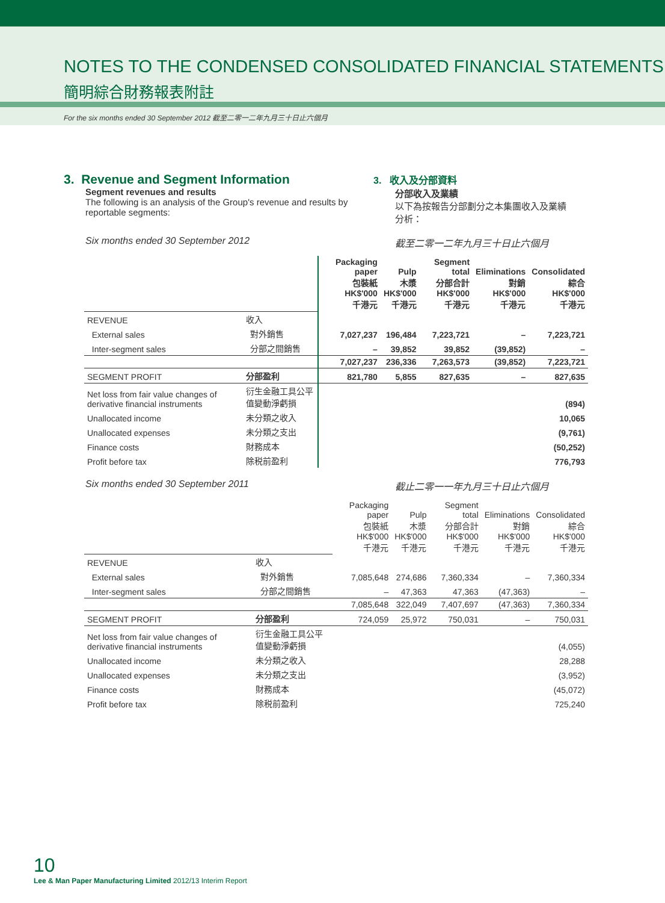NOTES TO THE CONDENSED CONSOLIDATED FINANCIAL STATEMENTS
簡明綜合財務報表附註
For the six months ended 30 September 2012 截至二零一二年九月三十日止六個月
3. Revenue and Segment Information
Segment revenues and results
The following is an analysis of the Group's revenue and results by reportable segments:
3. 收入及分部資料
分部收入及業績
以下為按報告分部劃分之本集團收入及業績分析：
Six months ended 30 September 2012 截至二零一二年九月三十日止六個月
| | | Packaging paper 包裝紙 HK$'000 千港元 | Pulp 木漿 HK$'000 千港元 | Segment total 分部合計 HK$'000 千港元 | Eliminations 對銷 HK$'000 千港元 | Consolidated 綜合 HK$'000 千港元 |
| REVENUE | 收入 | | | | | |
| External sales | 對外銷售 | 7,027,237 | 196,484 | 7,223,721 | – | 7,223,721 |
| Inter-segment sales | 分部之間銷售 | – | 39,852 | 39,852 | (39,852) | – |
| | | 7,027,237 | 236,336 | 7,263,573 | (39,852) | 7,223,721 |
| SEGMENT PROFIT | 分部盈利 | 821,780 | 5,855 | 827,635 | – | 827,635 |
| Net loss from fair value changes of derivative financial instruments | 衍生金融工具公平值變動淨虧損 | | | | | (894) |
| Unallocated income | 未分類之收入 | | | | | 10,065 |
| Unallocated expenses | 未分類之支出 | | | | | (9,761) |
| Finance costs | 財務成本 | | | | | (50,252) |
| Profit before tax | 除税前盈利 | | | | | 776,793 |
Six months ended 30 September 2011 截止二零一一年九月三十日止六個月
| | | Packaging paper 包裝紙 HK$'000 千港元 | Pulp 木漿 HK$'000 千港元 | Segment total 分部合計 HK$'000 千港元 | Eliminations 對銷 HK$'000 千港元 | Consolidated 綜合 HK$'000 千港元 |
| REVENUE | 收入 | | | | | |
| External sales | 對外銷售 | 7,085,648 | 274,686 | 7,360,334 | – | 7,360,334 |
| Inter-segment sales | 分部之間銷售 | – | 47,363 | 47,363 | (47,363) | – |
| | | 7,085,648 | 322,049 | 7,407,697 | (47,363) | 7,360,334 |
| SEGMENT PROFIT | 分部盈利 | 724,059 | 25,972 | 750,031 | – | 750,031 |
| Net loss from fair value changes of derivative financial instruments | 衍生金融工具公平值變動淨虧損 | | | | | (4,055) |
| Unallocated income | 未分類之收入 | | | | | 28,288 |
| Unallocated expenses | 未分類之支出 | | | | | (3,952) |
| Finance costs | 財務成本 | | | | | (45,072) |
| Profit before tax | 除税前盈利 | | | | | 725,240 |
10
Lee & Man Paper Manufacturing Limited 2012/13 Interim Report